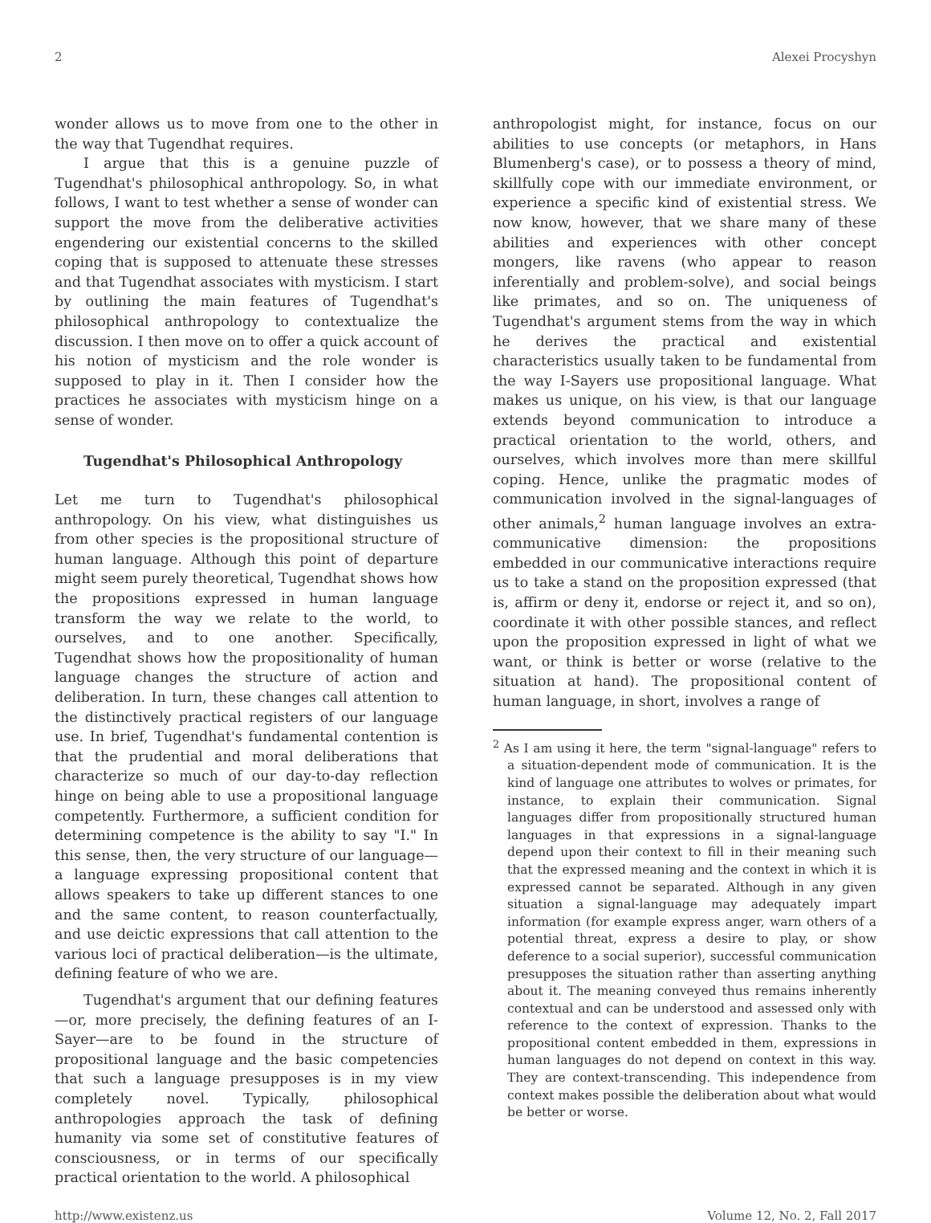2 Alexei Procyshyn
wonder allows us to move from one to the other in the way that Tugendhat requires.
I argue that this is a genuine puzzle of Tugendhat's philosophical anthropology. So, in what follows, I want to test whether a sense of wonder can support the move from the deliberative activities engendering our existential concerns to the skilled coping that is supposed to attenuate these stresses and that Tugendhat associates with mysticism. I start by outlining the main features of Tugendhat's philosophical anthropology to contextualize the discussion. I then move on to offer a quick account of his notion of mysticism and the role wonder is supposed to play in it. Then I consider how the practices he associates with mysticism hinge on a sense of wonder.
Tugendhat's Philosophical Anthropology
Let me turn to Tugendhat's philosophical anthropology. On his view, what distinguishes us from other species is the propositional structure of human language. Although this point of departure might seem purely theoretical, Tugendhat shows how the propositions expressed in human language transform the way we relate to the world, to ourselves, and to one another. Specifically, Tugendhat shows how the propositionality of human language changes the structure of action and deliberation. In turn, these changes call attention to the distinctively practical registers of our language use. In brief, Tugendhat's fundamental contention is that the prudential and moral deliberations that characterize so much of our day-to-day reflection hinge on being able to use a propositional language competently. Furthermore, a sufficient condition for determining competence is the ability to say "I." In this sense, then, the very structure of our language—a language expressing propositional content that allows speakers to take up different stances to one and the same content, to reason counterfactually, and use deictic expressions that call attention to the various loci of practical deliberation—is the ultimate, defining feature of who we are.
Tugendhat's argument that our defining features—or, more precisely, the defining features of an I-Sayer—are to be found in the structure of propositional language and the basic competencies that such a language presupposes is in my view completely novel. Typically, philosophical anthropologies approach the task of defining humanity via some set of constitutive features of consciousness, or in terms of our specifically practical orientation to the world. A philosophical
anthropologist might, for instance, focus on our abilities to use concepts (or metaphors, in Hans Blumenberg's case), or to possess a theory of mind, skillfully cope with our immediate environment, or experience a specific kind of existential stress. We now know, however, that we share many of these abilities and experiences with other concept mongers, like ravens (who appear to reason inferentially and problem-solve), and social beings like primates, and so on. The uniqueness of Tugendhat's argument stems from the way in which he derives the practical and existential characteristics usually taken to be fundamental from the way I-Sayers use propositional language. What makes us unique, on his view, is that our language extends beyond communication to introduce a practical orientation to the world, others, and ourselves, which involves more than mere skillful coping. Hence, unlike the pragmatic modes of communication involved in the signal-languages of other animals,<sup>2</sup> human language involves an extra-communicative dimension: the propositions embedded in our communicative interactions require us to take a stand on the proposition expressed (that is, affirm or deny it, endorse or reject it, and so on), coordinate it with other possible stances, and reflect upon the proposition expressed in light of what we want, or think is better or worse (relative to the situation at hand). The propositional content of human language, in short, involves a range of
<sup>2</sup> As I am using it here, the term "signal-language" refers to a situation-dependent mode of communication. It is the kind of language one attributes to wolves or primates, for instance, to explain their communication. Signal languages differ from propositionally structured human languages in that expressions in a signal-language depend upon their context to fill in their meaning such that the expressed meaning and the context in which it is expressed cannot be separated. Although in any given situation a signal-language may adequately impart information (for example express anger, warn others of a potential threat, express a desire to play, or show deference to a social superior), successful communication presupposes the situation rather than asserting anything about it. The meaning conveyed thus remains inherently contextual and can be understood and assessed only with reference to the context of expression. Thanks to the propositional content embedded in them, expressions in human languages do not depend on context in this way. They are context-transcending. This independence from context makes possible the deliberation about what would be better or worse.
http://www.existenz.us Volume 12, No. 2, Fall 2017